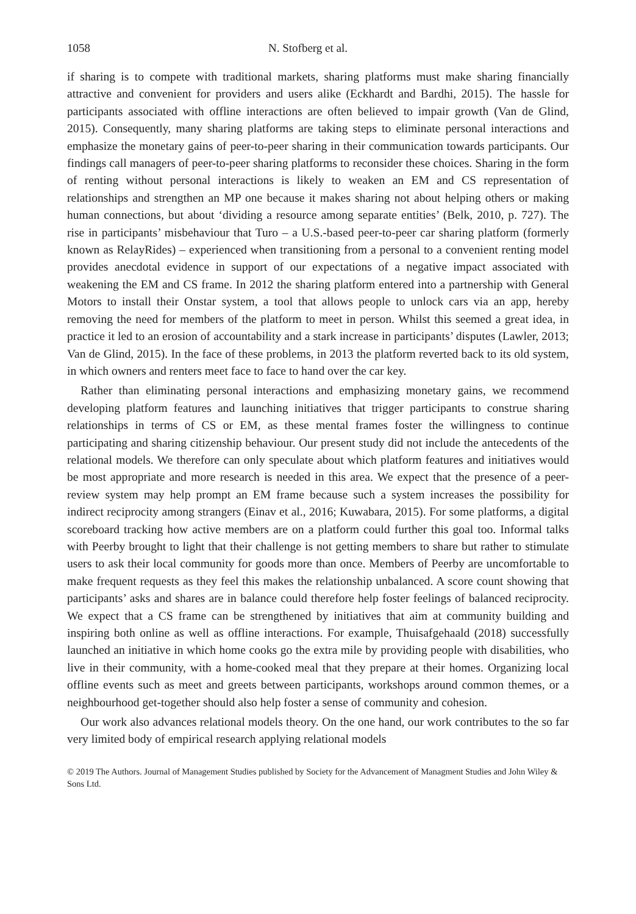1058 N. Stofberg et al.
if sharing is to compete with traditional markets, sharing platforms must make sharing financially attractive and convenient for providers and users alike (Eckhardt and Bardhi, 2015). The hassle for participants associated with offline interactions are often believed to impair growth (Van de Glind, 2015). Consequently, many sharing platforms are taking steps to eliminate personal interactions and emphasize the monetary gains of peer-to-peer sharing in their communication towards participants. Our findings call managers of peer-to-peer sharing platforms to reconsider these choices. Sharing in the form of renting without personal interactions is likely to weaken an EM and CS representation of relationships and strengthen an MP one because it makes sharing not about helping others or making human connections, but about ‘dividing a resource among separate entities’ (Belk, 2010, p. 727). The rise in participants’ misbehaviour that Turo – a U.S.-based peer-to-peer car sharing platform (formerly known as RelayRides) – experienced when transitioning from a personal to a convenient renting model provides anecdotal evidence in support of our expectations of a negative impact associated with weakening the EM and CS frame. In 2012 the sharing platform entered into a partnership with General Motors to install their Onstar system, a tool that allows people to unlock cars via an app, hereby removing the need for members of the platform to meet in person. Whilst this seemed a great idea, in practice it led to an erosion of accountability and a stark increase in participants’ disputes (Lawler, 2013; Van de Glind, 2015). In the face of these problems, in 2013 the platform reverted back to its old system, in which owners and renters meet face to face to hand over the car key.
Rather than eliminating personal interactions and emphasizing monetary gains, we recommend developing platform features and launching initiatives that trigger participants to construe sharing relationships in terms of CS or EM, as these mental frames foster the willingness to continue participating and sharing citizenship behaviour. Our present study did not include the antecedents of the relational models. We therefore can only speculate about which platform features and initiatives would be most appropriate and more research is needed in this area. We expect that the presence of a peer-review system may help prompt an EM frame because such a system increases the possibility for indirect reciprocity among strangers (Einav et al., 2016; Kuwabara, 2015). For some platforms, a digital scoreboard tracking how active members are on a platform could further this goal too. Informal talks with Peerby brought to light that their challenge is not getting members to share but rather to stimulate users to ask their local community for goods more than once. Members of Peerby are uncomfortable to make frequent requests as they feel this makes the relationship unbalanced. A score count showing that participants’ asks and shares are in balance could therefore help foster feelings of balanced reciprocity. We expect that a CS frame can be strengthened by initiatives that aim at community building and inspiring both online as well as offline interactions. For example, Thuisafgehaald (2018) successfully launched an initiative in which home cooks go the extra mile by providing people with disabilities, who live in their community, with a home-cooked meal that they prepare at their homes. Organizing local offline events such as meet and greets between participants, workshops around common themes, or a neighbourhood get-together should also help foster a sense of community and cohesion.
Our work also advances relational models theory. On the one hand, our work contributes to the so far very limited body of empirical research applying relational models
© 2019 The Authors. Journal of Management Studies published by Society for the Advancement of Managment Studies and John Wiley & Sons Ltd.